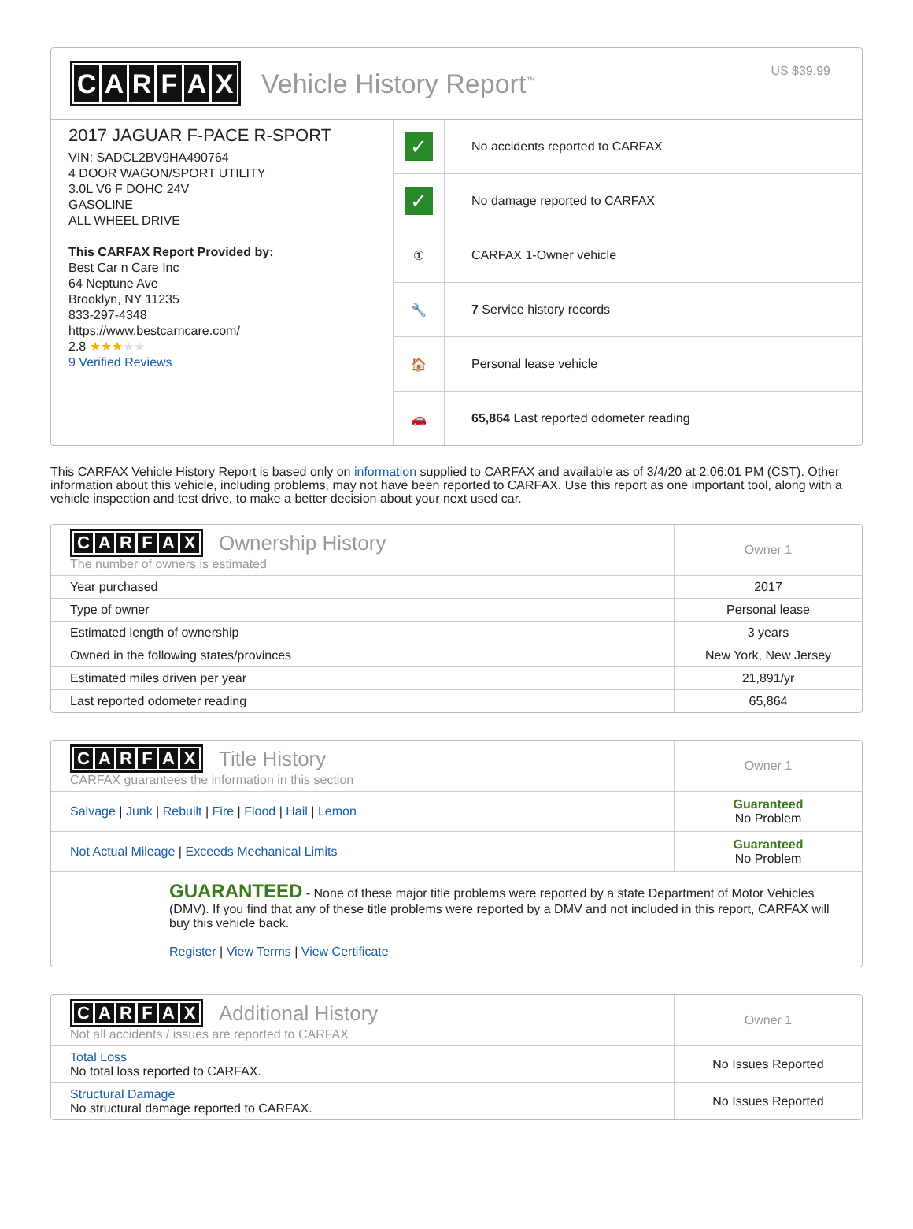CARFAX
Vehicle History Report<sup>™</sup>
US $39.99
2017 JAGUAR F-PACE R-SPORT
VIN: SADCL2BV9HA490764
4 DOOR WAGON/SPORT UTILITY
3.0L V6 F DOHC 24V
GASOLINE
ALL WHEEL DRIVE
This CARFAX Report Provided by:
Best Car n Care Inc
64 Neptune Ave
Brooklyn, NY 11235
833-297-4348
https://www.bestcarncare.com/
2.8 ★★★★★
9 Verified Reviews
✓ No accidents reported to CARFAX
✓ No damage reported to CARFAX
① CARFAX 1-Owner vehicle
🔧 7 Service history records
🏠 Personal lease vehicle
🚗 65,864 Last reported odometer reading
This CARFAX Vehicle History Report is based only on information supplied to CARFAX and available as of 3/4/20 at 2:06:01 PM (CST). Other information about this vehicle, including problems, may not have been reported to CARFAX. Use this report as one important tool, along with a vehicle inspection and test drive, to make a better decision about your next used car.
| C A R F A X Ownership History The number of owners is estimated | Owner 1 |
| Year purchased | 2017 |
| Type of owner | Personal lease |
| Estimated length of ownership | 3 years |
| Owned in the following states/provinces | New York, New Jersey |
| Estimated miles driven per year | 21,891/yr |
| Last reported odometer reading | 65,864 |
| C A R F A X Title History CARFAX guarantees the information in this section | Owner 1 |
| Salvage / Junk / Rebuilt / Fire / Flood / Hail / Lemon | Guaranteed No Problem |
| Not Actual Mileage / Exceeds Mechanical Limits | Guaranteed No Problem |
| GUARANTEED - None of these major title problems were reported by a state Department of Motor Vehicles (DMV). If you find that any of these title problems were reported by a DMV and not included in this report, CARFAX will buy this vehicle back. Register / View Terms / View Certificate | |
| C A R F A X Additional History Not all accidents / issues are reported to CARFAX | Owner 1 |
| Total Loss No total loss reported to CARFAX. | No Issues Reported |
| Structural Damage No structural damage reported to CARFAX. | No Issues Reported |